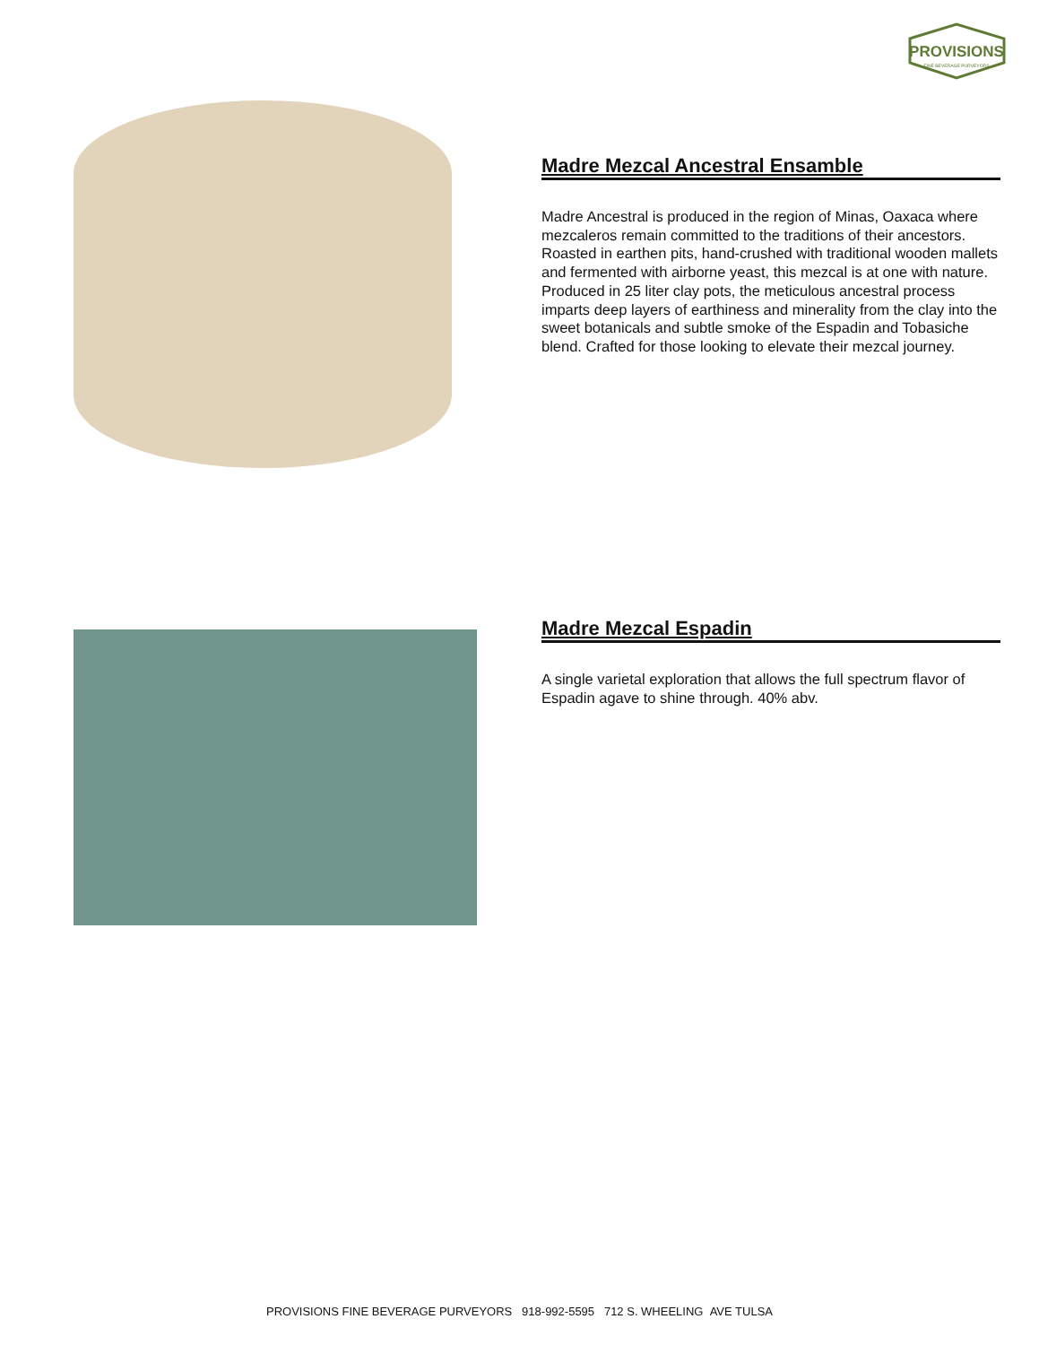PROVISIONS
FINE BEVERAGE PURVEYORS
Madre Mezcal Ancestral Ensamble
Madre Ancestral is produced in the region of Minas, Oaxaca where mezcaleros remain committed to the traditions of their ancestors. Roasted in earthen pits, hand-crushed with traditional wooden mallets and fermented with airborne yeast, this mezcal is at one with nature. Produced in 25 liter clay pots, the meticulous ancestral process imparts deep layers of earthiness and minerality from the clay into the sweet botanicals and subtle smoke of the Espadin and Tobasiche blend. Crafted for those looking to elevate their mezcal journey.
Madre Mezcal Espadin
A single varietal exploration that allows the full spectrum flavor of Espadin agave to shine through. 40% abv.
PROVISIONS FINE BEVERAGE PURVEYORS 918-992-5595 712 S. WHEELING AVE TULSA